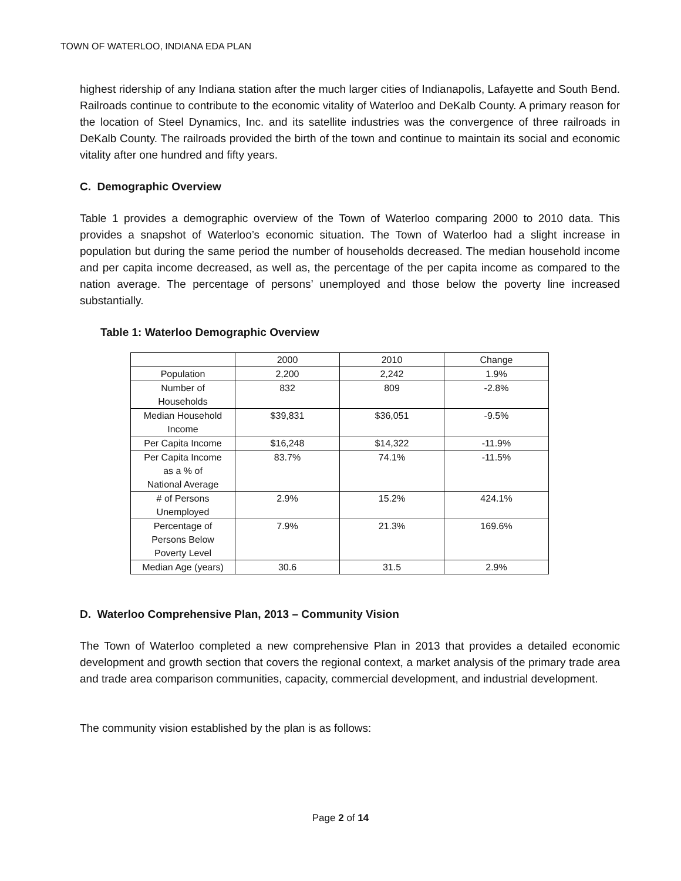TOWN OF WATERLOO, INDIANA EDA PLAN
highest ridership of any Indiana station after the much larger cities of Indianapolis, Lafayette and South Bend. Railroads continue to contribute to the economic vitality of Waterloo and DeKalb County. A primary reason for the location of Steel Dynamics, Inc. and its satellite industries was the convergence of three railroads in DeKalb County. The railroads provided the birth of the town and continue to maintain its social and economic vitality after one hundred and fifty years.
C. Demographic Overview
Table 1 provides a demographic overview of the Town of Waterloo comparing 2000 to 2010 data. This provides a snapshot of Waterloo’s economic situation. The Town of Waterloo had a slight increase in population but during the same period the number of households decreased. The median household income and per capita income decreased, as well as, the percentage of the per capita income as compared to the nation average. The percentage of persons’ unemployed and those below the poverty line increased substantially.
Table 1: Waterloo Demographic Overview
| | 2000 | 2010 | Change |
| Population | 2,200 | 2,242 | 1.9% |
| Number of Households | 832 | 809 | -2.8% |
| Median Household Income | $39,831 | $36,051 | -9.5% |
| Per Capita Income | $16,248 | $14,322 | -11.9% |
| Per Capita Income as a % of National Average | 83.7% | 74.1% | -11.5% |
| # of Persons Unemployed | 2.9% | 15.2% | 424.1% |
| Percentage of Persons Below Poverty Level | 7.9% | 21.3% | 169.6% |
| Median Age (years) | 30.6 | 31.5 | 2.9% |
D. Waterloo Comprehensive Plan, 2013 – Community Vision
The Town of Waterloo completed a new comprehensive Plan in 2013 that provides a detailed economic development and growth section that covers the regional context, a market analysis of the primary trade area and trade area comparison communities, capacity, commercial development, and industrial development.
The community vision established by the plan is as follows:
Page 2 of 14